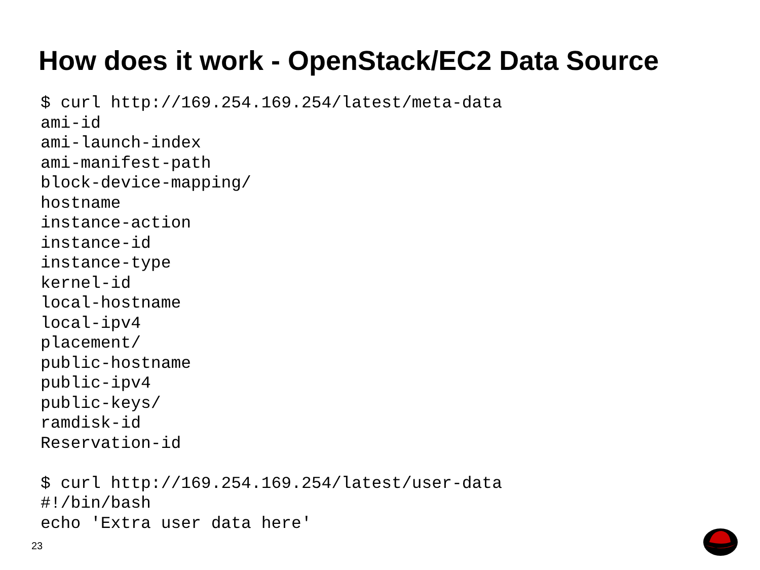How does it work - OpenStack/EC2 Data Source
$ curl http://169.254.169.254/latest/meta-data
ami-id
ami-launch-index
ami-manifest-path
block-device-mapping/
hostname
instance-action
instance-id
instance-type
kernel-id
local-hostname
local-ipv4
placement/
public-hostname
public-ipv4
public-keys/
ramdisk-id
Reservation-id

$ curl http://169.254.169.254/latest/user-data
#!/bin/bash
echo 'Extra user data here'
23